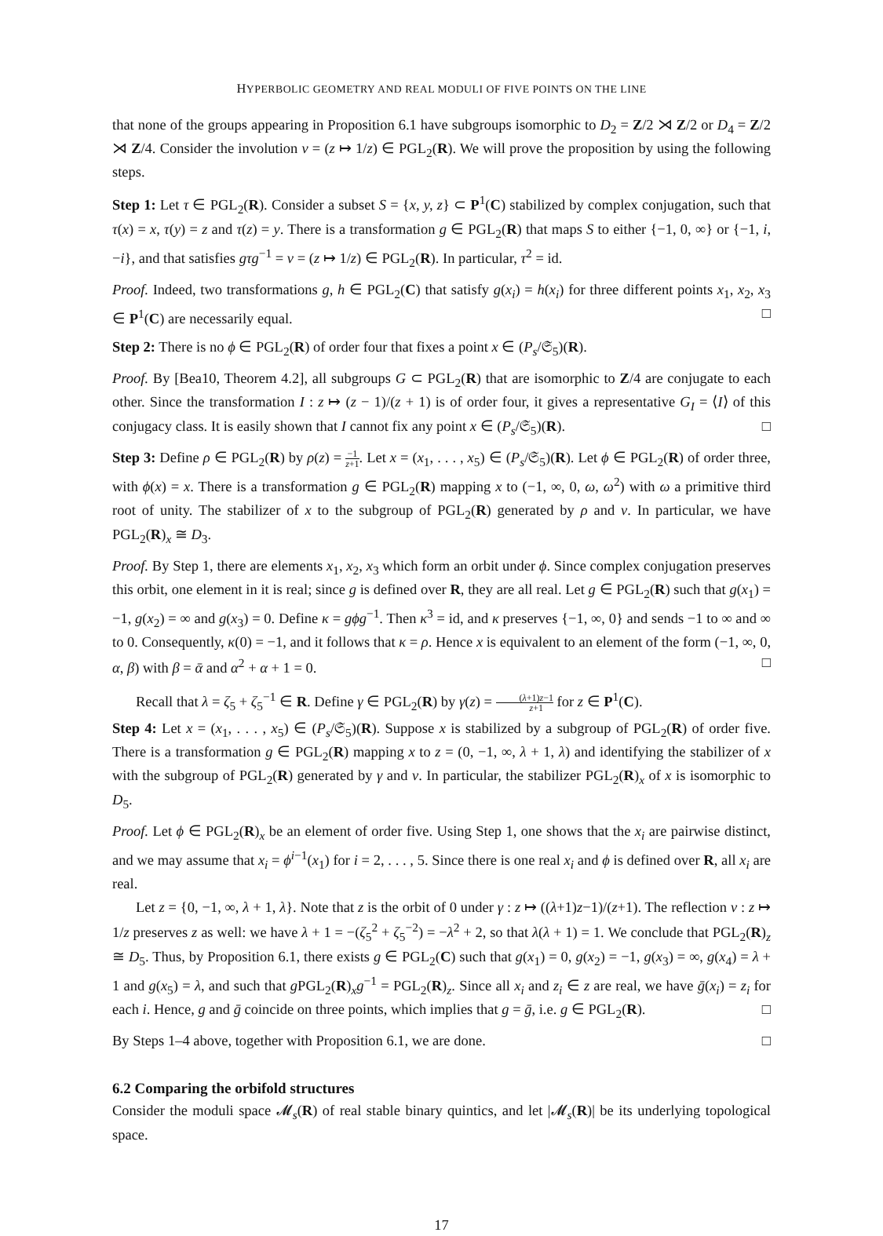HYPERBOLIC GEOMETRY AND REAL MODULI OF FIVE POINTS ON THE LINE
that none of the groups appearing in Proposition 6.1 have subgroups isomorphic to D<sub>2</sub> = Z/2 ⋊ Z/2 or D<sub>4</sub> = Z/2 ⋊ Z/4. Consider the involution ν = (z ↦ 1/z) ∈ PGL<sub>2</sub>(R). We will prove the proposition by using the following steps.
Step 1: Let τ ∈ PGL<sub>2</sub>(R). Consider a subset S = {x, y, z} ⊂ P<sup>1</sup>(C) stabilized by complex conjugation, such that τ(x) = x, τ(y) = z and τ(z) = y. There is a transformation g ∈ PGL<sub>2</sub>(R) that maps S to either {−1, 0, ∞} or {−1, i, −i}, and that satisfies gτg<sup>−1</sup> = ν = (z ↦ 1/z) ∈ PGL<sub>2</sub>(R). In particular, τ<sup>2</sup> = id.
Proof. Indeed, two transformations g, h ∈ PGL<sub>2</sub>(C) that satisfy g(x<sub>i</sub>) = h(x<sub>i</sub>) for three different points x<sub>1</sub>, x<sub>2</sub>, x<sub>3</sub> ∈ P<sup>1</sup>(C) are necessarily equal. □
Step 2: There is no ϕ ∈ PGL<sub>2</sub>(R) of order four that fixes a point x ∈ (P<sub>s</sub>/𝔖<sub>5</sub>)(R).
Proof. By [Bea10, Theorem 4.2], all subgroups G ⊂ PGL<sub>2</sub>(R) that are isomorphic to Z/4 are conjugate to each other. Since the transformation I : z ↦ (z − 1)/(z + 1) is of order four, it gives a representative G<sub>I</sub> = ⟨I⟩ of this conjugacy class. It is easily shown that I cannot fix any point x ∈ (P<sub>s</sub>/𝔖<sub>5</sub>)(R). □
Step 3: Define ρ ∈ PGL<sub>2</sub>(R) by ρ(z) = −1 z+1. Let x = (x<sub>1</sub>, . . . , x<sub>5</sub>) ∈ (P<sub>s</sub>/𝔖<sub>5</sub>)(R). Let ϕ ∈ PGL<sub>2</sub>(R) of order three, with ϕ(x) = x. There is a transformation g ∈ PGL<sub>2</sub>(R) mapping x to (−1, ∞, 0, ω, ω<sup>2</sup>) with ω a primitive third root of unity. The stabilizer of x to the subgroup of PGL<sub>2</sub>(R) generated by ρ and ν. In particular, we have PGL<sub>2</sub>(R)<sub>x</sub> ≅ D<sub>3</sub>.
Proof. By Step 1, there are elements x<sub>1</sub>, x<sub>2</sub>, x<sub>3</sub> which form an orbit under ϕ. Since complex conjugation preserves this orbit, one element in it is real; since g is defined over R, they are all real. Let g ∈ PGL<sub>2</sub>(R) such that g(x<sub>1</sub>) = −1, g(x<sub>2</sub>) = ∞ and g(x<sub>3</sub>) = 0. Define κ = gϕg<sup>−1</sup>. Then κ<sup>3</sup> = id, and κ preserves {−1, ∞, 0} and sends −1 to ∞ and ∞ to 0. Consequently, κ(0) = −1, and it follows that κ = ρ. Hence x is equivalent to an element of the form (−1, ∞, 0, α, β) with β = ᾱ and α<sup>2</sup> + α + 1 = 0. □
Recall that λ = ζ<sub>5</sub> + ζ<sub>5</sub><sup>−1</sup> ∈ R. Define γ ∈ PGL<sub>2</sub>(R) by γ(z) = (λ+1)z−1 z+1 for z ∈ P<sup>1</sup>(C).
Step 4: Let x = (x<sub>1</sub>, . . . , x<sub>5</sub>) ∈ (P<sub>s</sub>/𝔖<sub>5</sub>)(R). Suppose x is stabilized by a subgroup of PGL<sub>2</sub>(R) of order five. There is a transformation g ∈ PGL<sub>2</sub>(R) mapping x to z = (0, −1, ∞, λ + 1, λ) and identifying the stabilizer of x with the subgroup of PGL<sub>2</sub>(R) generated by γ and ν. In particular, the stabilizer PGL<sub>2</sub>(R)<sub>x</sub> of x is isomorphic to D<sub>5</sub>.
Proof. Let ϕ ∈ PGL<sub>2</sub>(R)<sub>x</sub> be an element of order five. Using Step 1, one shows that the x<sub>i</sub> are pairwise distinct, and we may assume that x<sub>i</sub> = ϕ<sup>i−1</sup>(x<sub>1</sub>) for i = 2, . . . , 5. Since there is one real x<sub>i</sub> and ϕ is defined over R, all x<sub>i</sub> are real.
Let z = {0, −1, ∞, λ + 1, λ}. Note that z is the orbit of 0 under γ : z ↦ ((λ+1)z−1)/(z+1). The reflection ν : z ↦ 1/z preserves z as well: we have λ + 1 = −(ζ<sub>5</sub><sup>2</sup> + ζ<sub>5</sub><sup>−2</sup>) = −λ<sup>2</sup> + 2, so that λ(λ + 1) = 1. We conclude that PGL<sub>2</sub>(R)<sub>z</sub> ≅ D<sub>5</sub>. Thus, by Proposition 6.1, there exists g ∈ PGL<sub>2</sub>(C) such that g(x<sub>1</sub>) = 0, g(x<sub>2</sub>) = −1, g(x<sub>3</sub>) = ∞, g(x<sub>4</sub>) = λ + 1 and g(x<sub>5</sub>) = λ, and such that g PGL<sub>2</sub>(R)<sub>x</sub>g<sup>−1</sup> = PGL<sub>2</sub>(R)<sub>z</sub>. Since all x<sub>i</sub> and z<sub>i</sub> ∈ z are real, we have ḡ(x<sub>i</sub>) = z<sub>i</sub> for each i. Hence, g and ḡ coincide on three points, which implies that g = ḡ, i.e. g ∈ PGL<sub>2</sub>(R). □
By Steps 1–4 above, together with Proposition 6.1, we are done. □
6.2 Comparing the orbifold structures
Consider the moduli space 𝓜<sub>s</sub>(R) of real stable binary quintics, and let |𝓜<sub>s</sub>(R)| be its underlying topological space.
17